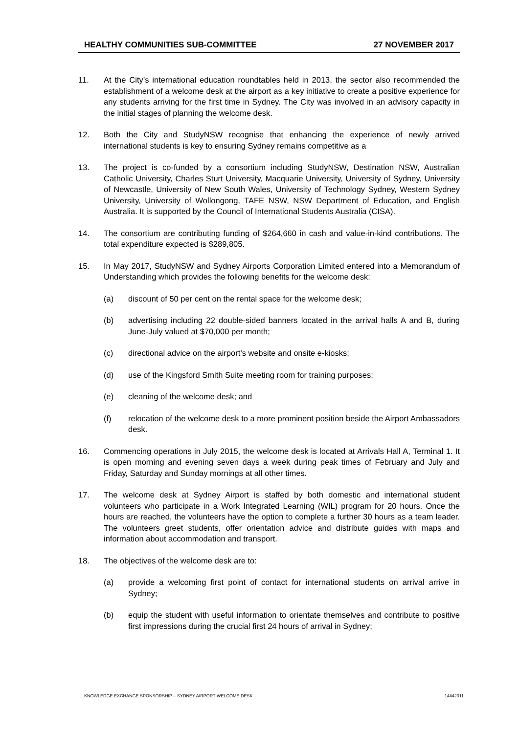HEALTHY COMMUNITIES SUB-COMMITTEE 27 NOVEMBER 2017
11. At the City’s international education roundtables held in 2013, the sector also recommended the establishment of a welcome desk at the airport as a key initiative to create a positive experience for any students arriving for the first time in Sydney. The City was involved in an advisory capacity in the initial stages of planning the welcome desk.
12. Both the City and StudyNSW recognise that enhancing the experience of newly arrived international students is key to ensuring Sydney remains competitive as a
13. The project is co-funded by a consortium including StudyNSW, Destination NSW, Australian Catholic University, Charles Sturt University, Macquarie University, University of Sydney, University of Newcastle, University of New South Wales, University of Technology Sydney, Western Sydney University, University of Wollongong, TAFE NSW, NSW Department of Education, and English Australia. It is supported by the Council of International Students Australia (CISA).
14. The consortium are contributing funding of $264,660 in cash and value-in-kind contributions. The total expenditure expected is $289,805.
15. In May 2017, StudyNSW and Sydney Airports Corporation Limited entered into a Memorandum of Understanding which provides the following benefits for the welcome desk:
(a) discount of 50 per cent on the rental space for the welcome desk;
(b) advertising including 22 double-sided banners located in the arrival halls A and B, during June-July valued at $70,000 per month;
(c) directional advice on the airport’s website and onsite e-kiosks;
(d) use of the Kingsford Smith Suite meeting room for training purposes;
(e) cleaning of the welcome desk; and
(f) relocation of the welcome desk to a more prominent position beside the Airport Ambassadors desk.
16. Commencing operations in July 2015, the welcome desk is located at Arrivals Hall A, Terminal 1. It is open morning and evening seven days a week during peak times of February and July and Friday, Saturday and Sunday mornings at all other times.
17. The welcome desk at Sydney Airport is staffed by both domestic and international student volunteers who participate in a Work Integrated Learning (WIL) program for 20 hours. Once the hours are reached, the volunteers have the option to complete a further 30 hours as a team leader. The volunteers greet students, offer orientation advice and distribute guides with maps and information about accommodation and transport.
18. The objectives of the welcome desk are to:
(a) provide a welcoming first point of contact for international students on arrival arrive in Sydney;
(b) equip the student with useful information to orientate themselves and contribute to positive first impressions during the crucial first 24 hours of arrival in Sydney;
KNOWLEDGE EXCHANGE SPONSORSHIP – SYDNEY AIRPORT WELCOME DESK 14442011